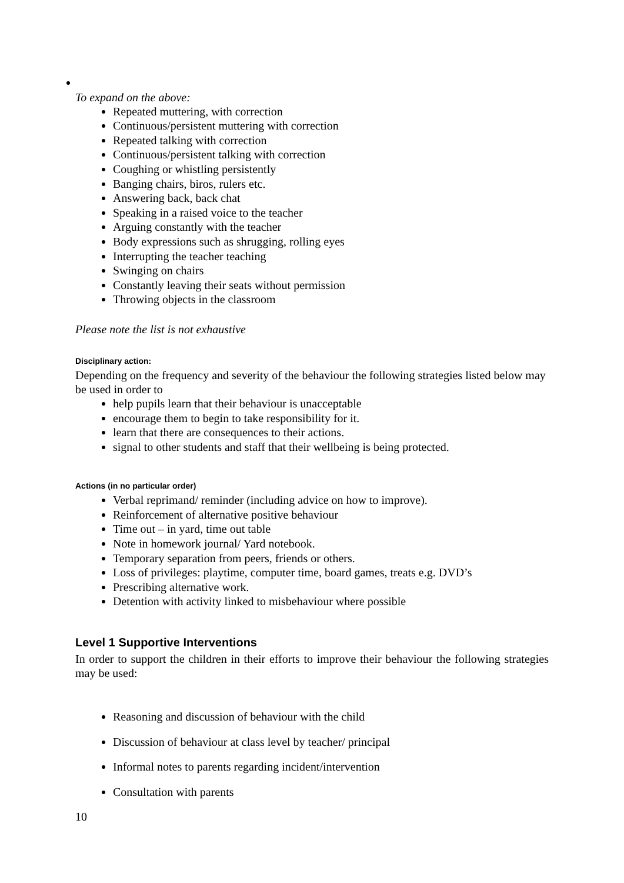To expand on the above:
Repeated muttering, with correction
Continuous/persistent muttering with correction
Repeated talking with correction
Continuous/persistent talking with correction
Coughing or whistling persistently
Banging chairs, biros, rulers etc.
Answering back, back chat
Speaking in a raised voice to the teacher
Arguing constantly with the teacher
Body expressions such as shrugging, rolling eyes
Interrupting the teacher teaching
Swinging on chairs
Constantly leaving their seats without permission
Throwing objects in the classroom
Please note the list is not exhaustive
Disciplinary action:
Depending on the frequency and severity of the behaviour the following strategies listed below may be used in order to
help pupils learn that their behaviour is unacceptable
encourage them to begin to take responsibility for it.
learn that there are consequences to their actions.
signal to other students and staff that their wellbeing is being protected.
Actions (in no particular order)
Verbal reprimand/ reminder (including advice on how to improve).
Reinforcement of alternative positive behaviour
Time out – in yard, time out table
Note in homework journal/ Yard notebook.
Temporary separation from peers, friends or others.
Loss of privileges: playtime, computer time, board games, treats e.g. DVD’s
Prescribing alternative work.
Detention with activity linked to misbehaviour where possible
Level 1 Supportive Interventions
In order to support the children in their efforts to improve their behaviour the following strategies may be used:
Reasoning and discussion of behaviour with the child
Discussion of behaviour at class level by teacher/ principal
Informal notes to parents regarding incident/intervention
Consultation with parents
10